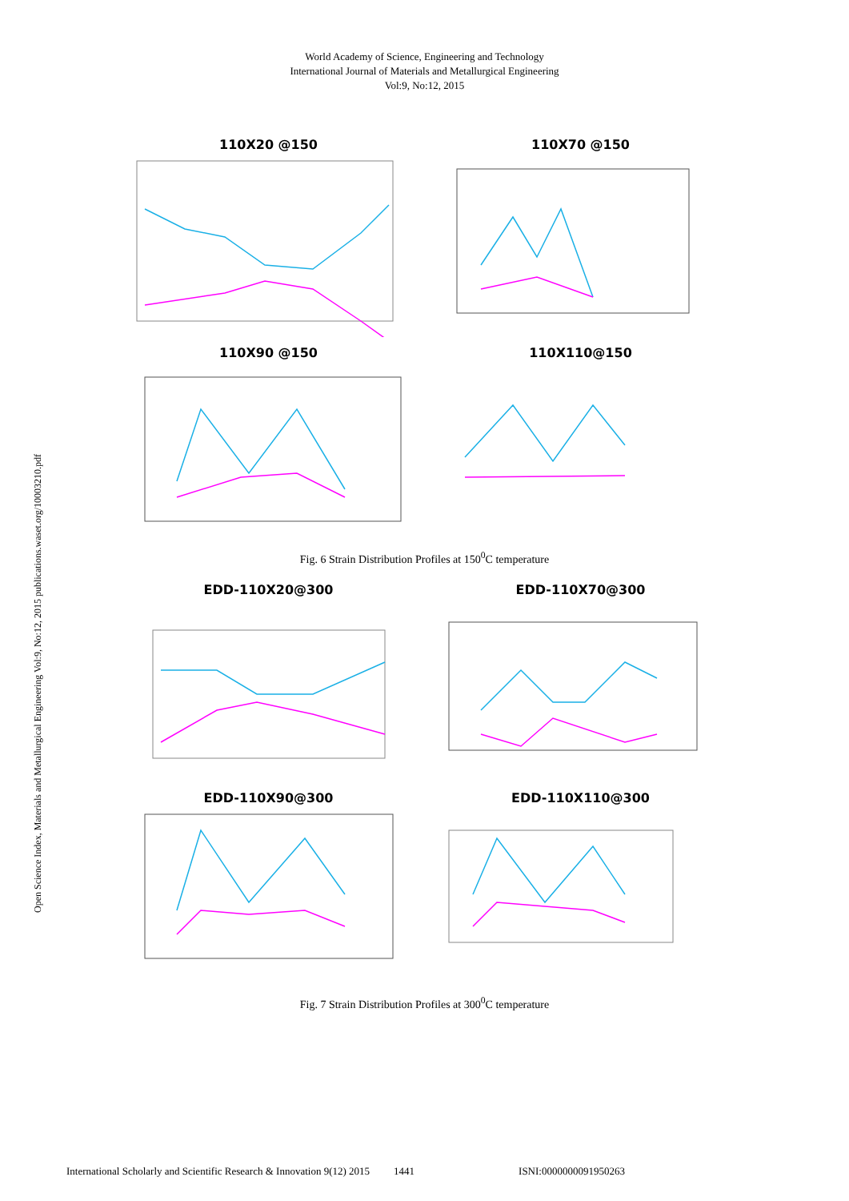World Academy of Science, Engineering and Technology
International Journal of Materials and Metallurgical Engineering
Vol:9, No:12, 2015
Open Science Index, Materials and Metallurgical Engineering Vol:9, No:12, 2015 publications.waset.org/10003210.pdf
110X20 @150
110X70 @150
110X90 @150
110X110@150
Fig. 6 Strain Distribution Profiles at 150<sup>0</sup>C temperature
EDD-110X20@300
EDD-110X70@300
EDD-110X90@300
EDD-110X110@300
Fig. 7 Strain Distribution Profiles at 300<sup>0</sup>C temperature
International Scholarly and Scientific Research & Innovation 9(12) 2015 1441 ISNI:0000000091950263